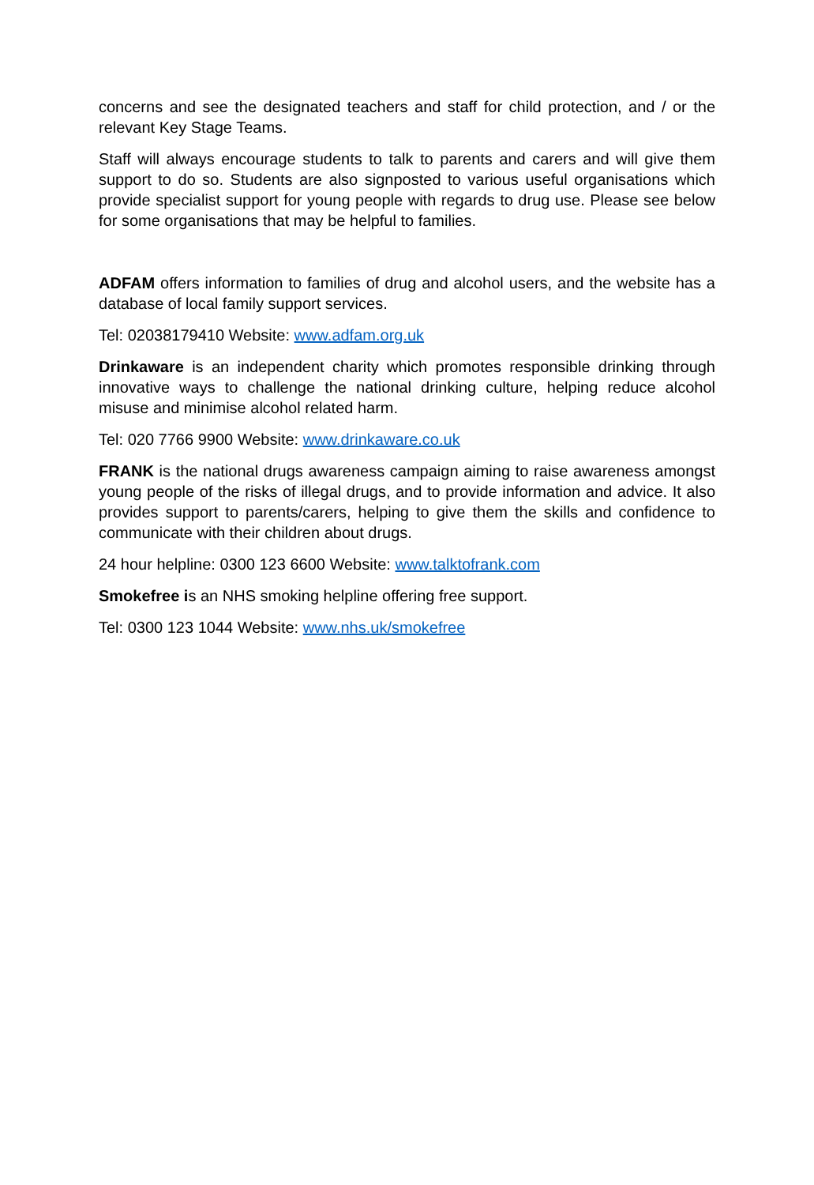concerns and see the designated teachers and staff for child protection, and / or the relevant Key Stage Teams.
Staff will always encourage students to talk to parents and carers and will give them support to do so. Students are also signposted to various useful organisations which provide specialist support for young people with regards to drug use. Please see below for some organisations that may be helpful to families.
ADFAM offers information to families of drug and alcohol users, and the website has a database of local family support services.
Tel: 02038179410 Website: www.adfam.org.uk
Drinkaware is an independent charity which promotes responsible drinking through innovative ways to challenge the national drinking culture, helping reduce alcohol misuse and minimise alcohol related harm.
Tel: 020 7766 9900 Website: www.drinkaware.co.uk
FRANK is the national drugs awareness campaign aiming to raise awareness amongst young people of the risks of illegal drugs, and to provide information and advice. It also provides support to parents/carers, helping to give them the skills and confidence to communicate with their children about drugs.
24 hour helpline: 0300 123 6600 Website: www.talktofrank.com
Smokefree is an NHS smoking helpline offering free support.
Tel: 0300 123 1044 Website: www.nhs.uk/smokefree